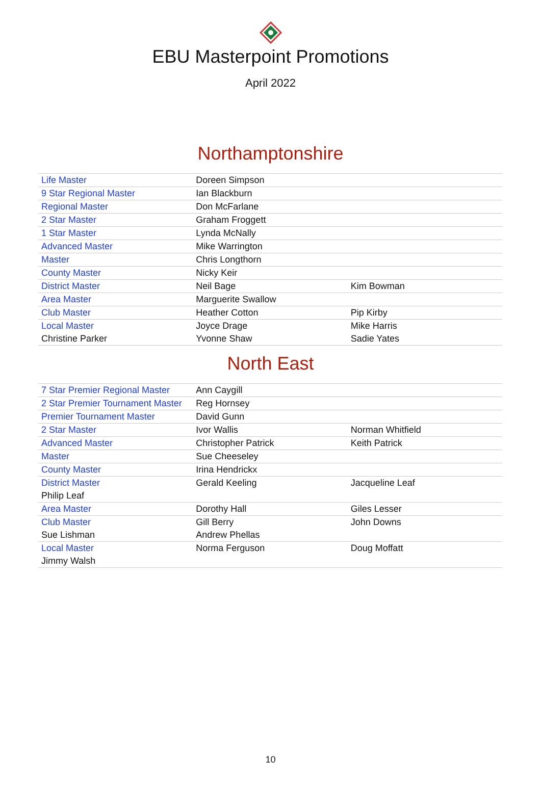EBU Masterpoint Promotions
April 2022
Northamptonshire
| Life Master | Doreen Simpson | |
| 9 Star Regional Master | Ian Blackburn | |
| Regional Master | Don McFarlane | |
| 2 Star Master | Graham Froggett | |
| 1 Star Master | Lynda McNally | |
| Advanced Master | Mike Warrington | |
| Master | Chris Longthorn | |
| County Master | Nicky Keir | |
| District Master | Neil Bage | Kim Bowman |
| Area Master | Marguerite Swallow | |
| Club Master | Heather Cotton | Pip Kirby |
| Local Master | Joyce Drage | Mike Harris |
| Christine Parker | Yvonne Shaw | Sadie Yates |
North East
| 7 Star Premier Regional Master | Ann Caygill | |
| 2 Star Premier Tournament Master | Reg Hornsey | |
| Premier Tournament Master | David Gunn | |
| 2 Star Master | Ivor Wallis | Norman Whitfield |
| Advanced Master | Christopher Patrick | Keith Patrick |
| Master | Sue Cheeseley | |
| County Master | Irina Hendrickx | |
| District Master | Gerald Keeling | Jacqueline Leaf |
| Philip Leaf | | |
| Area Master | Dorothy Hall | Giles Lesser |
| Club Master | Gill Berry | John Downs |
| Sue Lishman | Andrew Phellas | |
| Local Master | Norma Ferguson | Doug Moffatt |
| Jimmy Walsh | | |
10